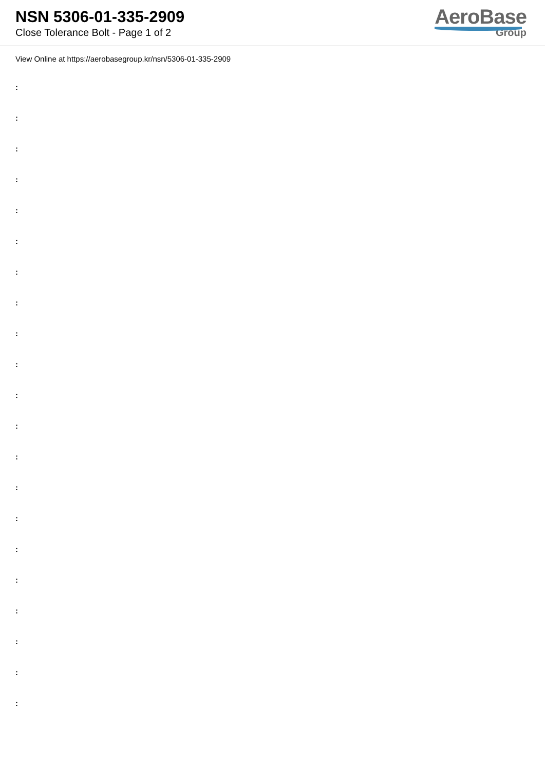NSN 5306-01-335-2909
Close Tolerance Bolt - Page 1 of 2
AeroBase
Group
View Online at https://aerobasegroup.kr/nsn/5306-01-335-2909
:
:
:
:
:
:
:
:
:
:
:
:
:
:
:
:
:
:
:
:
: